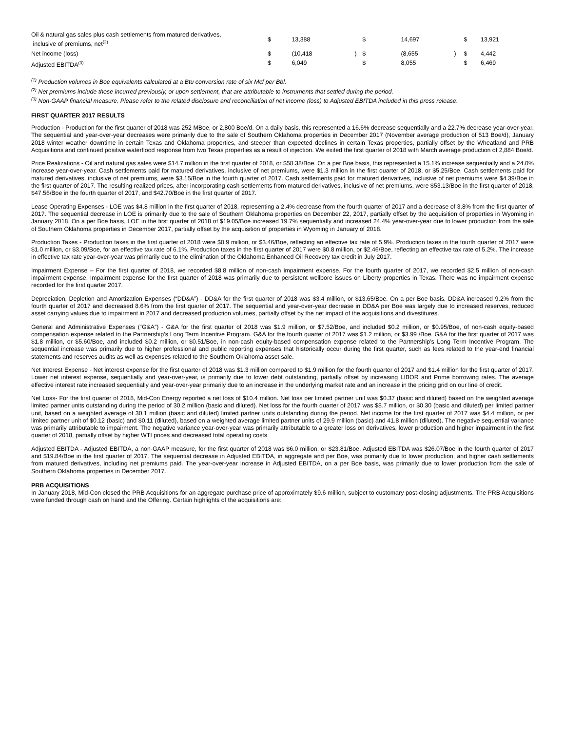| Oil & natural gas sales plus cash settlements from matured derivatives, inclusive of premiums, net<sup>(2)</sup> | $ | 13,388 | | $ | 14,697 | | $ | 13,921 |
| Net income (loss) | $ | (10,418 | ) | $ | (8,655 | ) | $ | 4,442 |
| Adjusted EBITDA<sup>(3)</sup> | $ | 6,049 | | $ | 8,055 | | $ | 6,469 |
<sup>(1)</sup> Production volumes in Boe equivalents calculated at a Btu conversion rate of six Mcf per Bbl.
<sup>(2)</sup> Net premiums include those incurred previously, or upon settlement, that are attributable to instruments that settled during the period.
<sup>(3)</sup> Non-GAAP financial measure. Please refer to the related disclosure and reconciliation of net income (loss) to Adjusted EBITDA included in this press release.
FIRST QUARTER 2017 RESULTS
Production - Production for the first quarter of 2018 was 252 MBoe, or 2,800 Boe/d. On a daily basis, this represented a 16.6% decrease sequentially and a 22.7% decrease year-over-year. The sequential and year-over-year decreases were primarily due to the sale of Southern Oklahoma properties in December 2017 (November average production of 513 Boe/d), January 2018 winter weather downtime in certain Texas and Oklahoma properties, and steeper than expected declines in certain Texas properties, partially offset by the Wheatland and PRB Acquisitions and continued positive waterflood response from two Texas properties as a result of injection. We exited the first quarter of 2018 with March average production of 2,884 Boe/d.
Price Realizations - Oil and natural gas sales were $14.7 million in the first quarter of 2018, or $58.38/Boe. On a per Boe basis, this represented a 15.1% increase sequentially and a 24.0% increase year-over-year. Cash settlements paid for matured derivatives, inclusive of net premiums, were $1.3 million in the first quarter of 2018, or $5.25/Boe. Cash settlements paid for matured derivatives, inclusive of net premiums, were $3.15/Boe in the fourth quarter of 2017. Cash settlements paid for matured derivatives, inclusive of net premiums were $4.39/Boe in the first quarter of 2017. The resulting realized prices, after incorporating cash settlements from matured derivatives, inclusive of net premiums, were $53.13/Boe in the first quarter of 2018, $47.56/Boe in the fourth quarter of 2017, and $42.70/Boe in the first quarter of 2017.
Lease Operating Expenses - LOE was $4.8 million in the first quarter of 2018, representing a 2.4% decrease from the fourth quarter of 2017 and a decrease of 3.8% from the first quarter of 2017. The sequential decrease in LOE is primarily due to the sale of Southern Oklahoma properties on December 22, 2017, partially offset by the acquisition of properties in Wyoming in January 2018. On a per Boe basis, LOE in the first quarter of 2018 of $19.05/Boe increased 19.7% sequentially and increased 24.4% year-over-year due to lower production from the sale of Southern Oklahoma properties in December 2017, partially offset by the acquisition of properties in Wyoming in January of 2018.
Production Taxes - Production taxes in the first quarter of 2018 were $0.9 million, or $3.46/Boe, reflecting an effective tax rate of 5.9%. Production taxes in the fourth quarter of 2017 were $1.0 million, or $3.09/Boe, for an effective tax rate of 6.1%. Production taxes in the first quarter of 2017 were $0.8 million, or $2.46/Boe, reflecting an effective tax rate of 5.2%. The increase in effective tax rate year-over-year was primarily due to the elimination of the Oklahoma Enhanced Oil Recovery tax credit in July 2017.
Impairment Expense – For the first quarter of 2018, we recorded $8.8 million of non-cash impairment expense. For the fourth quarter of 2017, we recorded $2.5 million of non-cash impairment expense. Impairment expense for the first quarter of 2018 was primarily due to persistent wellbore issues on Liberty properties in Texas. There was no impairment expense recorded for the first quarter 2017.
Depreciation, Depletion and Amortization Expenses (“DD&A”) - DD&A for the first quarter of 2018 was $3.4 million, or $13.65/Boe. On a per Boe basis, DD&A increased 9.2% from the fourth quarter of 2017 and decreased 8.6% from the first quarter of 2017. The sequential and year-over-year decrease in DD&A per Boe was largely due to increased reserves, reduced asset carrying values due to impairment in 2017 and decreased production volumes, partially offset by the net impact of the acquisitions and divestitures.
General and Administrative Expenses (“G&A”) - G&A for the first quarter of 2018 was $1.9 million, or $7.52/Boe, and included $0.2 million, or $0.95/Boe, of non-cash equity-based compensation expense related to the Partnership’s Long Term Incentive Program. G&A for the fourth quarter of 2017 was $1.2 million, or $3.99 /Boe. G&A for the first quarter of 2017 was $1.8 million, or $5.60/Boe, and included $0.2 million, or $0.51/Boe, in non-cash equity-based compensation expense related to the Partnership’s Long Term Incentive Program. The sequential increase was primarily due to higher professional and public reporting expenses that historically occur during the first quarter, such as fees related to the year-end financial statements and reserves audits as well as expenses related to the Southern Oklahoma asset sale.
Net Interest Expense - Net interest expense for the first quarter of 2018 was $1.3 million compared to $1.9 million for the fourth quarter of 2017 and $1.4 million for the first quarter of 2017. Lower net interest expense, sequentially and year-over-year, is primarily due to lower debt outstanding, partially offset by increasing LIBOR and Prime borrowing rates. The average effective interest rate increased sequentially and year-over-year primarily due to an increase in the underlying market rate and an increase in the pricing grid on our line of credit.
Net Loss- For the first quarter of 2018, Mid-Con Energy reported a net loss of $10.4 million. Net loss per limited partner unit was $0.37 (basic and diluted) based on the weighted average limited partner units outstanding during the period of 30.2 million (basic and diluted). Net loss for the fourth quarter of 2017 was $8.7 million, or $0.30 (basic and diluted) per limited partner unit, based on a weighted average of 30.1 million (basic and diluted) limited partner units outstanding during the period. Net income for the first quarter of 2017 was $4.4 million, or per limited partner unit of $0.12 (basic) and $0.11 (diluted), based on a weighted average limited partner units of 29.9 million (basic) and 41.8 million (diluted). The negative sequential variance was primarily attributable to impairment. The negative variance year-over-year was primarily attributable to a greater loss on derivatives, lower production and higher impairment in the first quarter of 2018, partially offset by higher WTI prices and decreased total operating costs.
Adjusted EBITDA - Adjusted EBITDA, a non-GAAP measure, for the first quarter of 2018 was $6.0 million, or $23.81/Boe. Adjusted EBITDA was $26.07/Boe in the fourth quarter of 2017 and $19.84/Boe in the first quarter of 2017. The sequential decrease in Adjusted EBITDA, in aggregate and per Boe, was primarily due to lower production, and higher cash settlements from matured derivatives, including net premiums paid. The year-over-year increase in Adjusted EBITDA, on a per Boe basis, was primarily due to lower production from the sale of Southern Oklahoma properties in December 2017.
PRB ACQUISITIONS
In January 2018, Mid-Con closed the PRB Acquisitions for an aggregate purchase price of approximately $9.6 million, subject to customary post-closing adjustments. The PRB Acquisitions were funded through cash on hand and the Offering. Certain highlights of the acquisitions are: